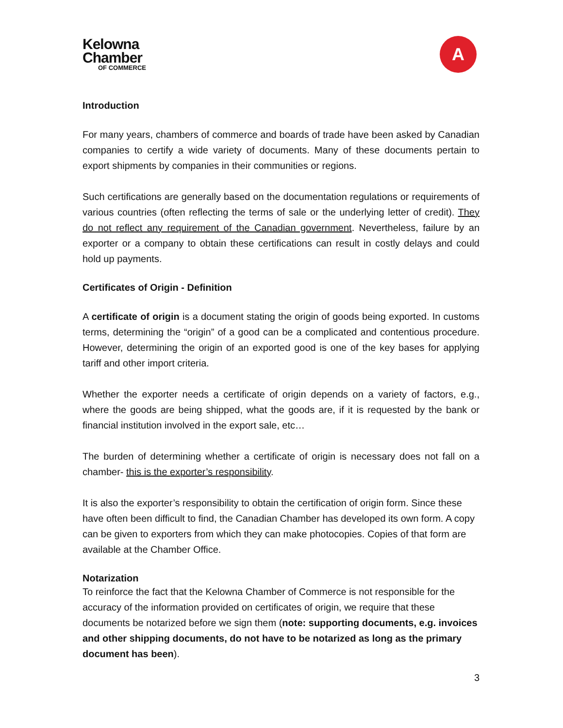Kelowna
Chamber
OF COMMERCE
A
Introduction
For many years, chambers of commerce and boards of trade have been asked by Canadian companies to certify a wide variety of documents. Many of these documents pertain to export shipments by companies in their communities or regions.
Such certifications are generally based on the documentation regulations or requirements of various countries (often reflecting the terms of sale or the underlying letter of credit). They do not reflect any requirement of the Canadian government. Nevertheless, failure by an exporter or a company to obtain these certifications can result in costly delays and could hold up payments.
Certificates of Origin - Definition
A certificate of origin is a document stating the origin of goods being exported. In customs terms, determining the “origin” of a good can be a complicated and contentious procedure. However, determining the origin of an exported good is one of the key bases for applying tariff and other import criteria.
Whether the exporter needs a certificate of origin depends on a variety of factors, e.g., where the goods are being shipped, what the goods are, if it is requested by the bank or financial institution involved in the export sale, etc…
The burden of determining whether a certificate of origin is necessary does not fall on a chamber- this is the exporter’s responsibility.
It is also the exporter’s responsibility to obtain the certification of origin form. Since these have often been difficult to find, the Canadian Chamber has developed its own form. A copy can be given to exporters from which they can make photocopies. Copies of that form are available at the Chamber Office.
Notarization
To reinforce the fact that the Kelowna Chamber of Commerce is not responsible for the accuracy of the information provided on certificates of origin, we require that these documents be notarized before we sign them (note: supporting documents, e.g. invoices and other shipping documents, do not have to be notarized as long as the primary document has been).
3